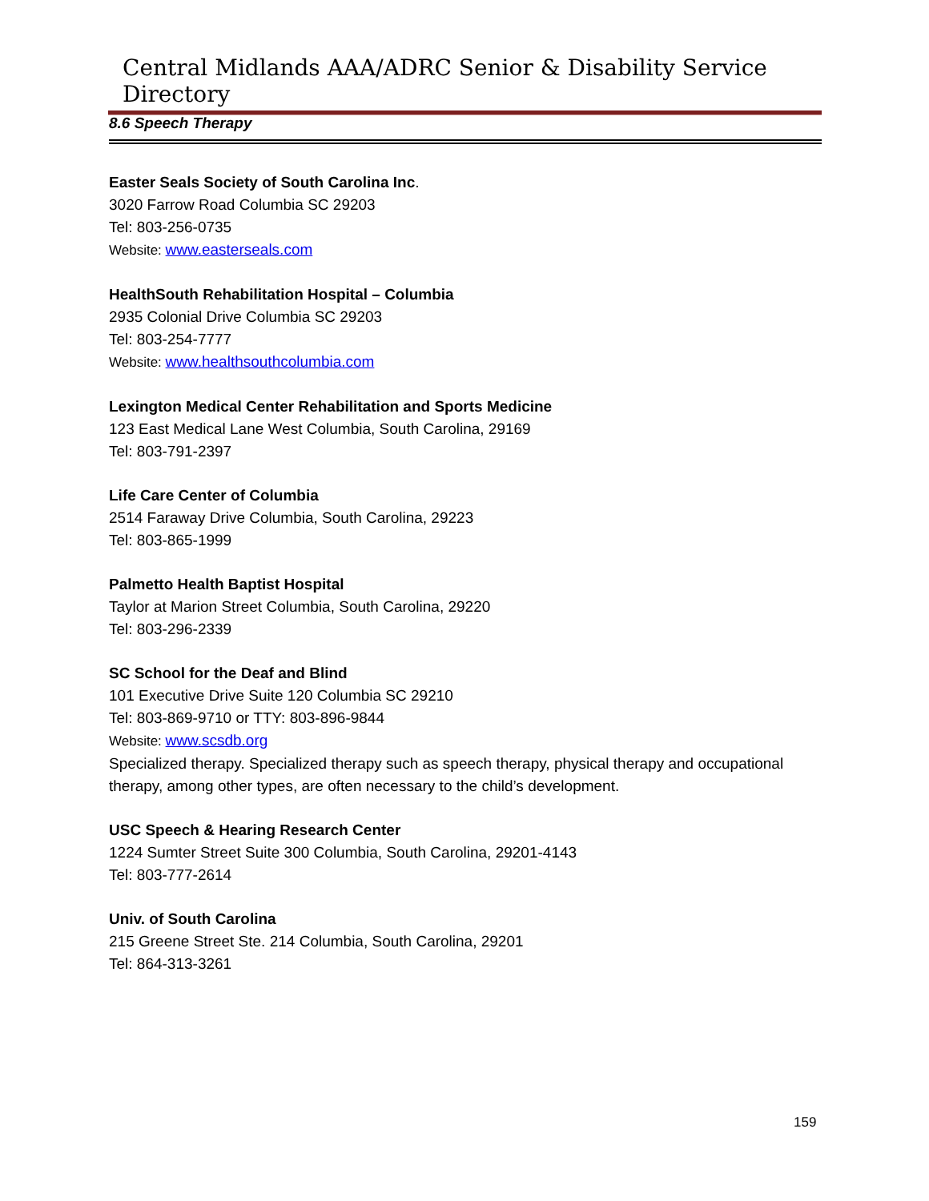Central Midlands AAA/ADRC Senior & Disability Service Directory
8.6 Speech Therapy
Easter Seals Society of South Carolina Inc.
3020 Farrow Road Columbia SC 29203
Tel: 803-256-0735
Website: www.easterseals.com
HealthSouth Rehabilitation Hospital – Columbia
2935 Colonial Drive Columbia SC 29203
Tel: 803-254-7777
Website: www.healthsouthcolumbia.com
Lexington Medical Center Rehabilitation and Sports Medicine
123 East Medical Lane West Columbia, South Carolina, 29169
Tel: 803-791-2397
Life Care Center of Columbia
2514 Faraway Drive Columbia, South Carolina, 29223
Tel: 803-865-1999
Palmetto Health Baptist Hospital
Taylor at Marion Street Columbia, South Carolina, 29220
Tel: 803-296-2339
SC School for the Deaf and Blind
101 Executive Drive Suite 120 Columbia SC 29210
Tel: 803-869-9710 or TTY: 803-896-9844
Website: www.scsdb.org
Specialized therapy. Specialized therapy such as speech therapy, physical therapy and occupational therapy, among other types, are often necessary to the child’s development.
USC Speech & Hearing Research Center
1224 Sumter Street Suite 300 Columbia, South Carolina, 29201-4143
Tel: 803-777-2614
Univ. of South Carolina
215 Greene Street Ste. 214 Columbia, South Carolina, 29201
Tel: 864-313-3261
159